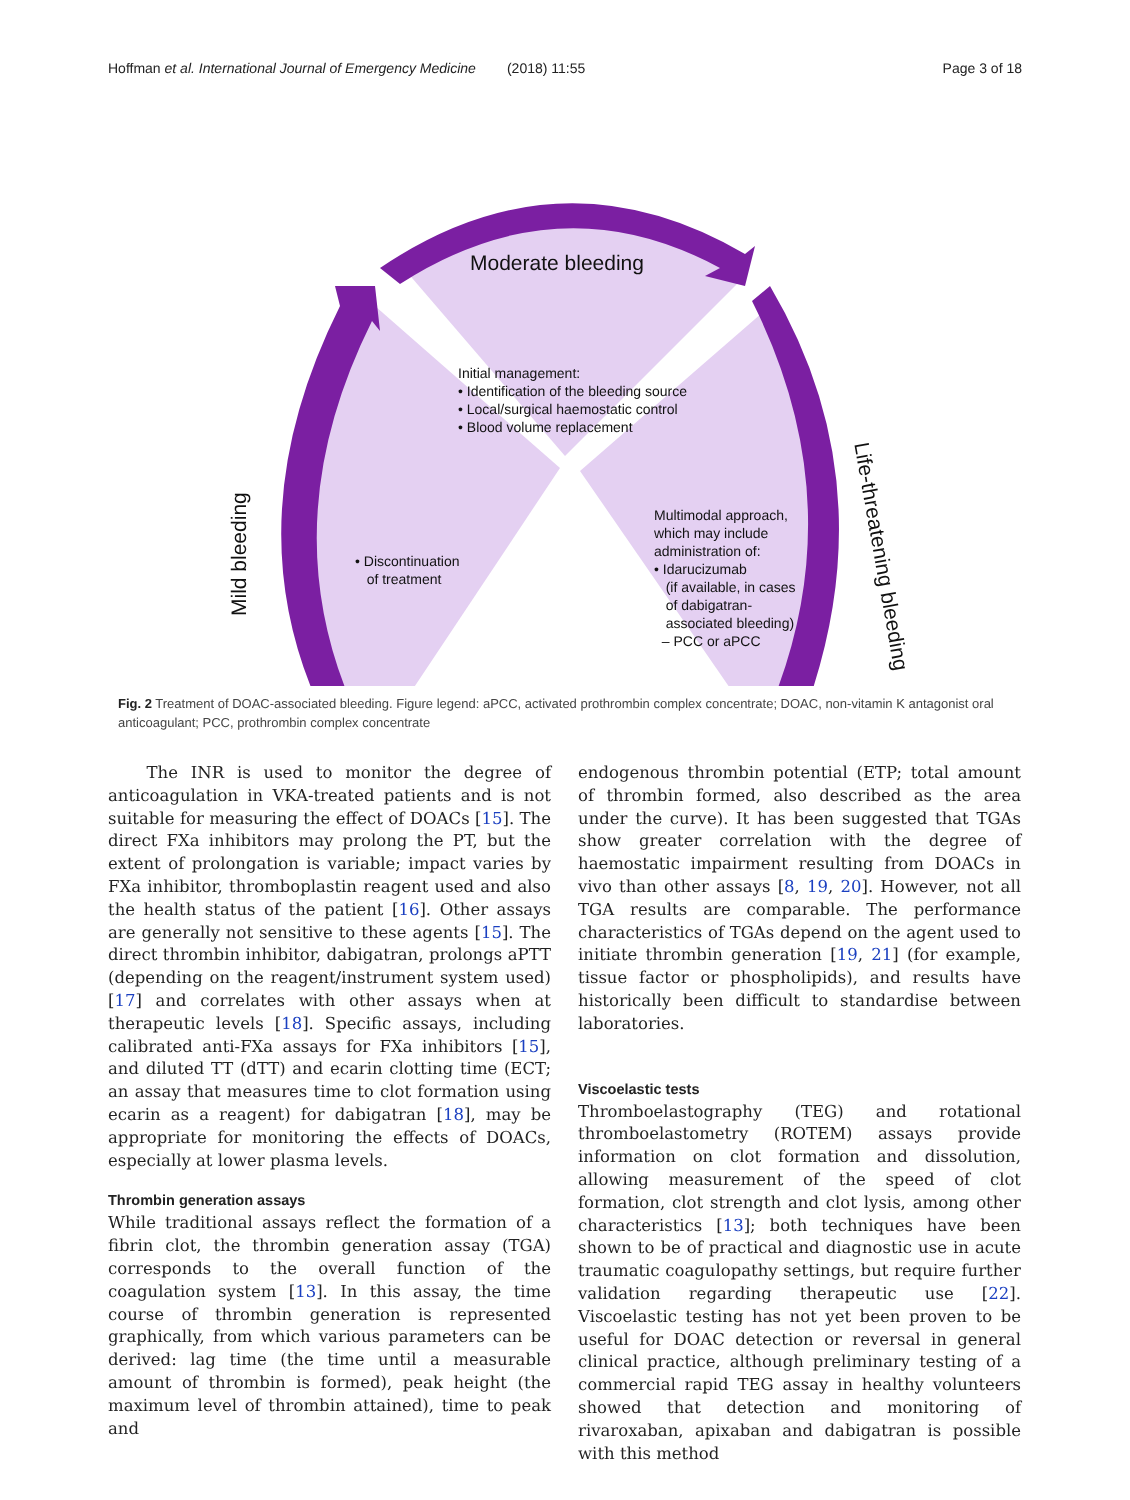Hoffman et al. International Journal of Emergency Medicine (2018) 11:55 Page 3 of 18
Moderate bleeding
Initial management:
• Identification of the bleeding source
• Local/surgical haemostatic control
• Blood volume replacement
Mild bleeding
• Discontinuation
of treatment
Multimodal approach,
which may include
administration of:
• Idarucizumab
(if available, in cases
of dabigatran-
associated bleeding)
– PCC or aPCC
Life-threatening bleeding
Fig. 2 Treatment of DOAC-associated bleeding. Figure legend: aPCC, activated prothrombin complex concentrate; DOAC, non-vitamin K antagonist oral anticoagulant; PCC, prothrombin complex concentrate
The INR is used to monitor the degree of anticoagulation in VKA-treated patients and is not suitable for measuring the effect of DOACs [15]. The direct FXa inhibitors may prolong the PT, but the extent of prolongation is variable; impact varies by FXa inhibitor, thromboplastin reagent used and also the health status of the patient [16]. Other assays are generally not sensitive to these agents [15]. The direct thrombin inhibitor, dabigatran, prolongs aPTT (depending on the reagent/instrument system used) [17] and correlates with other assays when at therapeutic levels [18]. Specific assays, including calibrated anti-FXa assays for FXa inhibitors [15], and diluted TT (dTT) and ecarin clotting time (ECT; an assay that measures time to clot formation using ecarin as a reagent) for dabigatran [18], may be appropriate for monitoring the effects of DOACs, especially at lower plasma levels.
Thrombin generation assays
While traditional assays reflect the formation of a fibrin clot, the thrombin generation assay (TGA) corresponds to the overall function of the coagulation system [13]. In this assay, the time course of thrombin generation is represented graphically, from which various parameters can be derived: lag time (the time until a measurable amount of thrombin is formed), peak height (the maximum level of thrombin attained), time to peak and
endogenous thrombin potential (ETP; total amount of thrombin formed, also described as the area under the curve). It has been suggested that TGAs show greater correlation with the degree of haemostatic impairment resulting from DOACs in vivo than other assays [8, 19, 20]. However, not all TGA results are comparable. The performance characteristics of TGAs depend on the agent used to initiate thrombin generation [19, 21] (for example, tissue factor or phospholipids), and results have historically been difficult to standardise between laboratories.
Viscoelastic tests
Thromboelastography (TEG) and rotational thromboelastometry (ROTEM) assays provide information on clot formation and dissolution, allowing measurement of the speed of clot formation, clot strength and clot lysis, among other characteristics [13]; both techniques have been shown to be of practical and diagnostic use in acute traumatic coagulopathy settings, but require further validation regarding therapeutic use [22]. Viscoelastic testing has not yet been proven to be useful for DOAC detection or reversal in general clinical practice, although preliminary testing of a commercial rapid TEG assay in healthy volunteers showed that detection and monitoring of rivaroxaban, apixaban and dabigatran is possible with this method